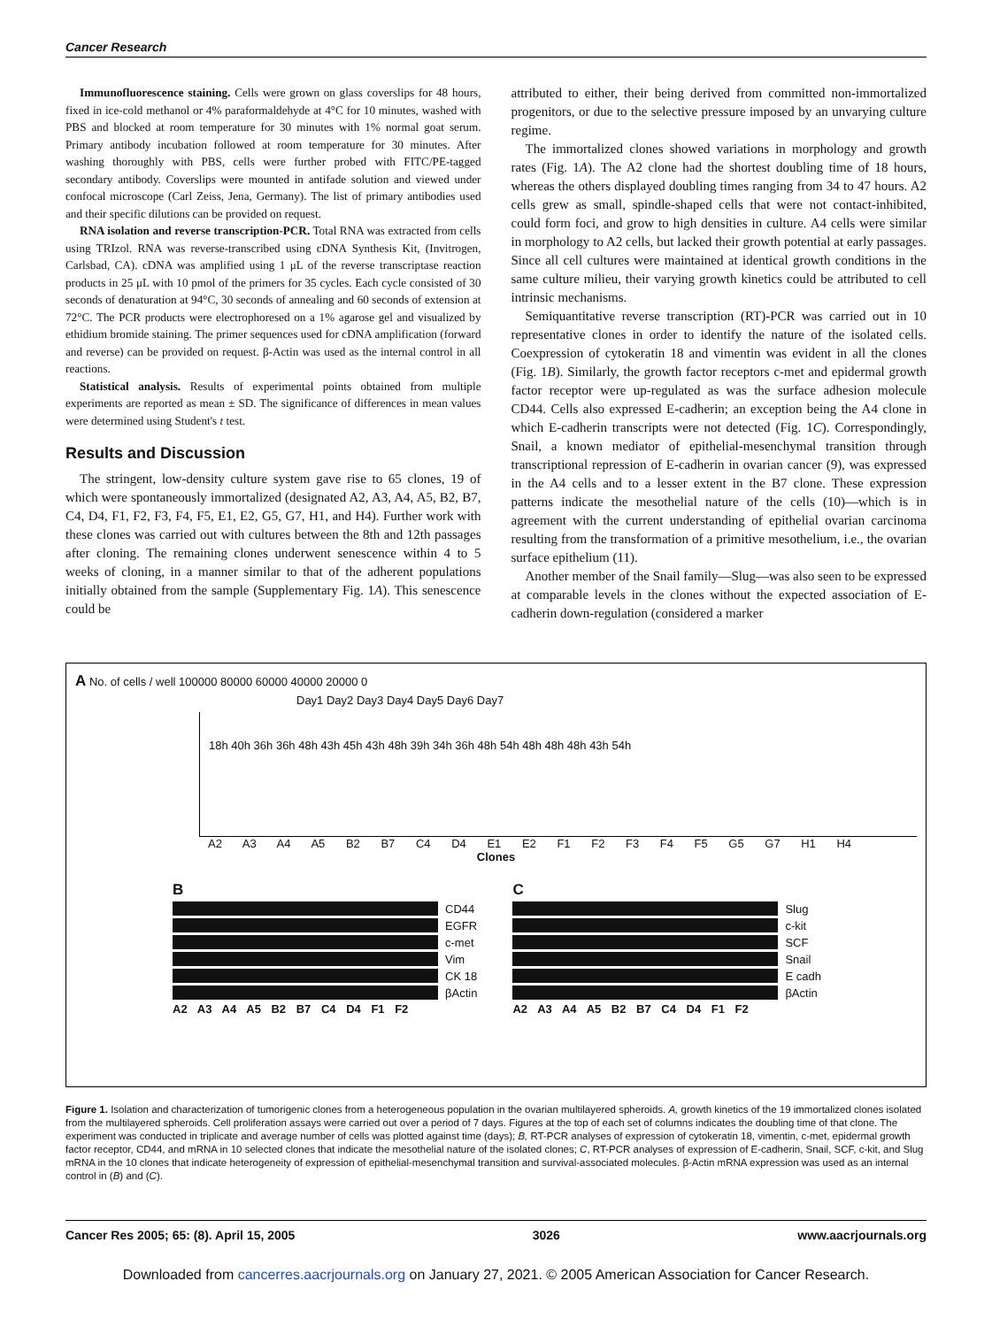Cancer Research
Immunofluorescence staining. Cells were grown on glass coverslips for 48 hours, fixed in ice-cold methanol or 4% paraformaldehyde at 4°C for 10 minutes, washed with PBS and blocked at room temperature for 30 minutes with 1% normal goat serum. Primary antibody incubation followed at room temperature for 30 minutes. After washing thoroughly with PBS, cells were further probed with FITC/PE-tagged secondary antibody. Coverslips were mounted in antifade solution and viewed under confocal microscope (Carl Zeiss, Jena, Germany). The list of primary antibodies used and their specific dilutions can be provided on request.
RNA isolation and reverse transcription-PCR. Total RNA was extracted from cells using TRIzol. RNA was reverse-transcribed using cDNA Synthesis Kit, (Invitrogen, Carlsbad, CA). cDNA was amplified using 1 μL of the reverse transcriptase reaction products in 25 μL with 10 pmol of the primers for 35 cycles. Each cycle consisted of 30 seconds of denaturation at 94°C, 30 seconds of annealing and 60 seconds of extension at 72°C. The PCR products were electrophoresed on a 1% agarose gel and visualized by ethidium bromide staining. The primer sequences used for cDNA amplification (forward and reverse) can be provided on request. β-Actin was used as the internal control in all reactions.
Statistical analysis. Results of experimental points obtained from multiple experiments are reported as mean ± SD. The significance of differences in mean values were determined using Student's t test.
Results and Discussion
The stringent, low-density culture system gave rise to 65 clones, 19 of which were spontaneously immortalized (designated A2, A3, A4, A5, B2, B7, C4, D4, F1, F2, F3, F4, F5, E1, E2, G5, G7, H1, and H4). Further work with these clones was carried out with cultures between the 8th and 12th passages after cloning. The remaining clones underwent senescence within 4 to 5 weeks of cloning, in a manner similar to that of the adherent populations initially obtained from the sample (Supplementary Fig. 1A). This senescence could be
attributed to either, their being derived from committed non-immortalized progenitors, or due to the selective pressure imposed by an unvarying culture regime.
The immortalized clones showed variations in morphology and growth rates (Fig. 1A). The A2 clone had the shortest doubling time of 18 hours, whereas the others displayed doubling times ranging from 34 to 47 hours. A2 cells grew as small, spindle-shaped cells that were not contact-inhibited, could form foci, and grow to high densities in culture. A4 cells were similar in morphology to A2 cells, but lacked their growth potential at early passages. Since all cell cultures were maintained at identical growth conditions in the same culture milieu, their varying growth kinetics could be attributed to cell intrinsic mechanisms.
Semiquantitative reverse transcription (RT)-PCR was carried out in 10 representative clones in order to identify the nature of the isolated cells. Coexpression of cytokeratin 18 and vimentin was evident in all the clones (Fig. 1B). Similarly, the growth factor receptors c-met and epidermal growth factor receptor were up-regulated as was the surface adhesion molecule CD44. Cells also expressed E-cadherin; an exception being the A4 clone in which E-cadherin transcripts were not detected (Fig. 1C). Correspondingly, Snail, a known mediator of epithelial-mesenchymal transition through transcriptional repression of E-cadherin in ovarian cancer (9), was expressed in the A4 cells and to a lesser extent in the B7 clone. These expression patterns indicate the mesothelial nature of the cells (10)—which is in agreement with the current understanding of epithelial ovarian carcinoma resulting from the transformation of a primitive mesothelium, i.e., the ovarian surface epithelium (11).
Another member of the Snail family—Slug—was also seen to be expressed at comparable levels in the clones without the expected association of E-cadherin down-regulation (considered a marker
A No. of cells / well 100000 80000 60000 40000 20000 0
Day1 Day2 Day3 Day4 Day5 Day6 Day7
18h 40h 36h 36h 48h 43h 45h 43h 48h 39h 34h 36h 48h 54h 48h 48h 48h 43h 54h
A2 A3 A4 A5 B2 B7 C4 D4 E1 E2 F1 F2 F3 F4 F5 G5 G7 H1 H4
Clones
B
CD44
EGFR
c-met
Vim
CK 18
βActin
A2 A3 A4 A5 B2 B7 C4 D4 F1 F2
C
Slug
c-kit
SCF
Snail
E cadh
βActin
A2 A3 A4 A5 B2 B7 C4 D4 F1 F2
Figure 1. Isolation and characterization of tumorigenic clones from a heterogeneous population in the ovarian multilayered spheroids. A, growth kinetics of the 19 immortalized clones isolated from the multilayered spheroids. Cell proliferation assays were carried out over a period of 7 days. Figures at the top of each set of columns indicates the doubling time of that clone. The experiment was conducted in triplicate and average number of cells was plotted against time (days); B, RT-PCR analyses of expression of cytokeratin 18, vimentin, c-met, epidermal growth factor receptor, CD44, and mRNA in 10 selected clones that indicate the mesothelial nature of the isolated clones; C, RT-PCR analyses of expression of E-cadherin, Snail, SCF, c-kit, and Slug mRNA in the 10 clones that indicate heterogeneity of expression of epithelial-mesenchymal transition and survival-associated molecules. β-Actin mRNA expression was used as an internal control in (B) and (C).
Cancer Res 2005; 65: (8). April 15, 2005 3026 www.aacrjournals.org
Downloaded from cancerres.aacrjournals.org on January 27, 2021. © 2005 American Association for Cancer Research.